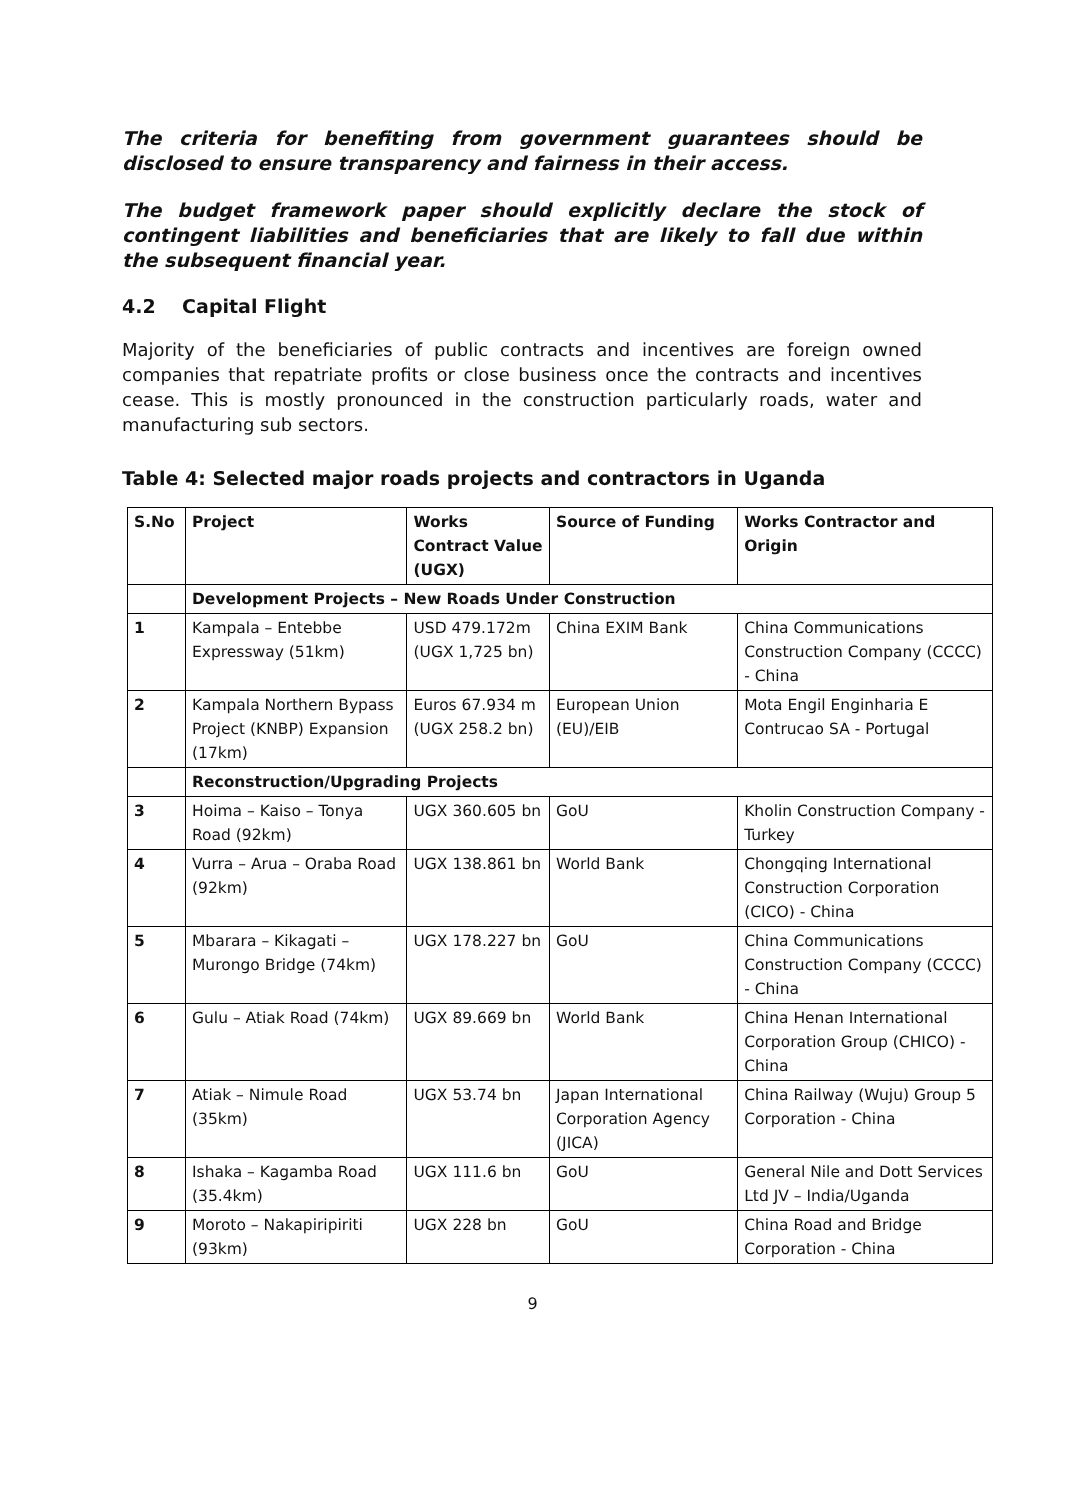The criteria for benefiting from government guarantees should be disclosed to ensure transparency and fairness in their access.
The budget framework paper should explicitly declare the stock of contingent liabilities and beneficiaries that are likely to fall due within the subsequent financial year.
4.2 Capital Flight
Majority of the beneficiaries of public contracts and incentives are foreign owned companies that repatriate profits or close business once the contracts and incentives cease. This is mostly pronounced in the construction particularly roads, water and manufacturing sub sectors.
Table 4: Selected major roads projects and contractors in Uganda
| S.No | Project | Works Contract Value (UGX) | Source of Funding | Works Contractor and Origin |
| --- | --- | --- | --- | --- |
| | Development Projects – New Roads Under Construction | | | |
| 1 | Kampala – Entebbe Expressway (51km) | USD 479.172m (UGX 1,725 bn) | China EXIM Bank | China Communications Construction Company (CCCC) - China |
| 2 | Kampala Northern Bypass Project (KNBP) Expansion (17km) | Euros 67.934 m (UGX 258.2 bn) | European Union (EU)/EIB | Mota Engil Enginharia E Contrucao SA - Portugal |
| | Reconstruction/Upgrading Projects | | | |
| 3 | Hoima – Kaiso – Tonya Road (92km) | UGX 360.605 bn | GoU | Kholin Construction Company - Turkey |
| 4 | Vurra – Arua – Oraba Road (92km) | UGX 138.861 bn | World Bank | Chongqing International Construction Corporation (CICO) - China |
| 5 | Mbarara – Kikagati – Murongo Bridge (74km) | UGX 178.227 bn | GoU | China Communications Construction Company (CCCC) - China |
| 6 | Gulu – Atiak Road (74km) | UGX 89.669 bn | World Bank | China Henan International Corporation Group (CHICO) - China |
| 7 | Atiak – Nimule Road (35km) | UGX 53.74 bn | Japan International Corporation Agency (JICA) | China Railway (Wuju) Group 5 Corporation - China |
| 8 | Ishaka – Kagamba Road (35.4km) | UGX 111.6 bn | GoU | General Nile and Dott Services Ltd JV – India/Uganda |
| 9 | Moroto – Nakapiripiriti (93km) | UGX 228 bn | GoU | China Road and Bridge Corporation - China |
9